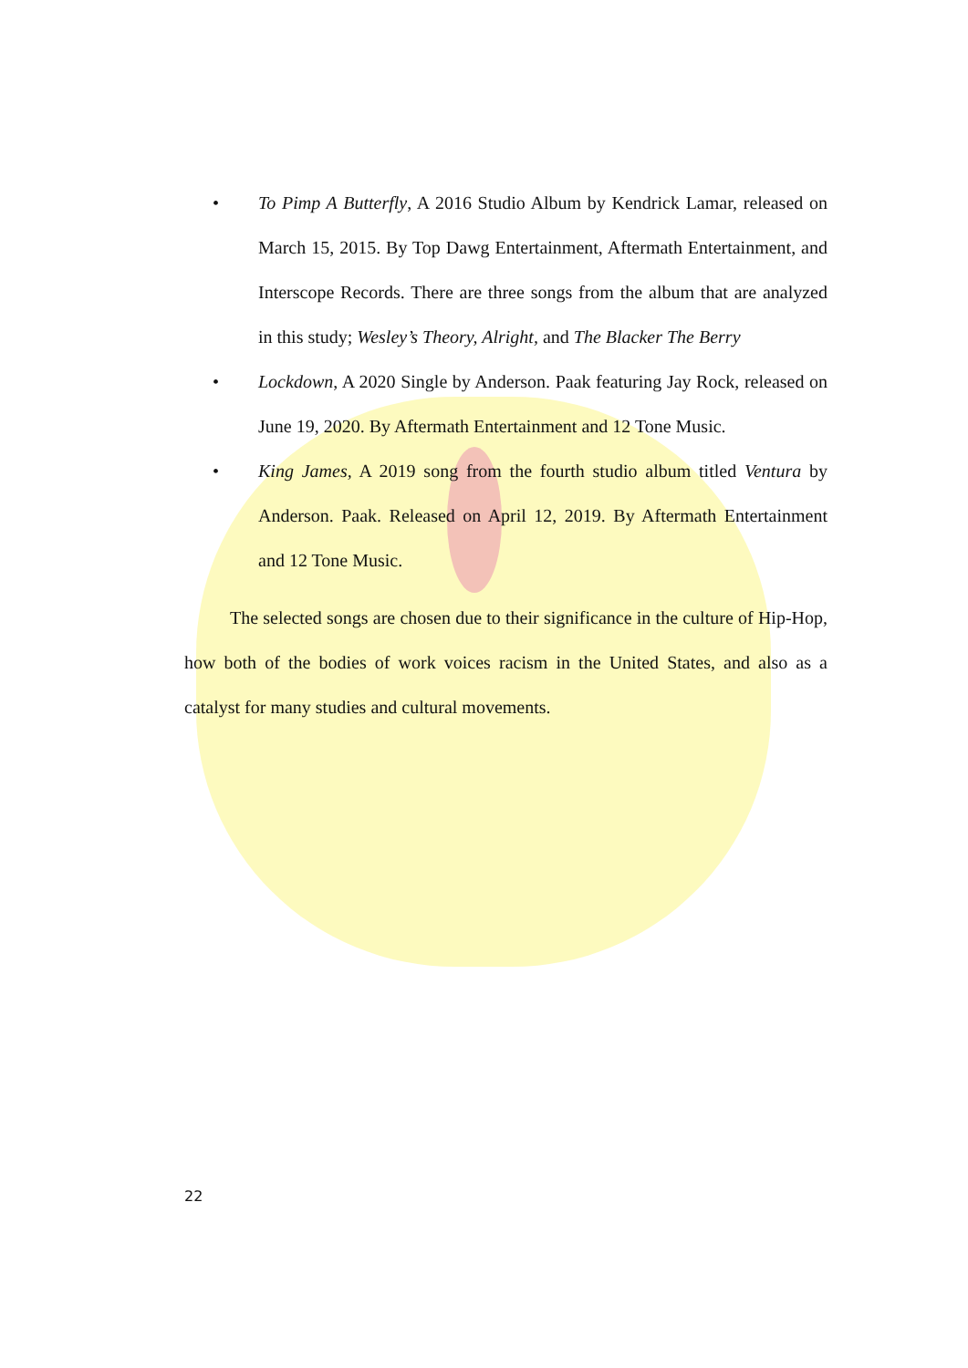• To Pimp A Butterfly, A 2016 Studio Album by Kendrick Lamar, released on March 15, 2015. By Top Dawg Entertainment, Aftermath Entertainment, and Interscope Records. There are three songs from the album that are analyzed in this study; Wesley’s Theory, Alright, and The Blacker The Berry
• Lockdown, A 2020 Single by Anderson. Paak featuring Jay Rock, released on June 19, 2020. By Aftermath Entertainment and 12 Tone Music.
• King James, A 2019 song from the fourth studio album titled Ventura by Anderson. Paak. Released on April 12, 2019. By Aftermath Entertainment and 12 Tone Music.
The selected songs are chosen due to their significance in the culture of Hip-Hop, how both of the bodies of work voices racism in the United States, and also as a catalyst for many studies and cultural movements.
22